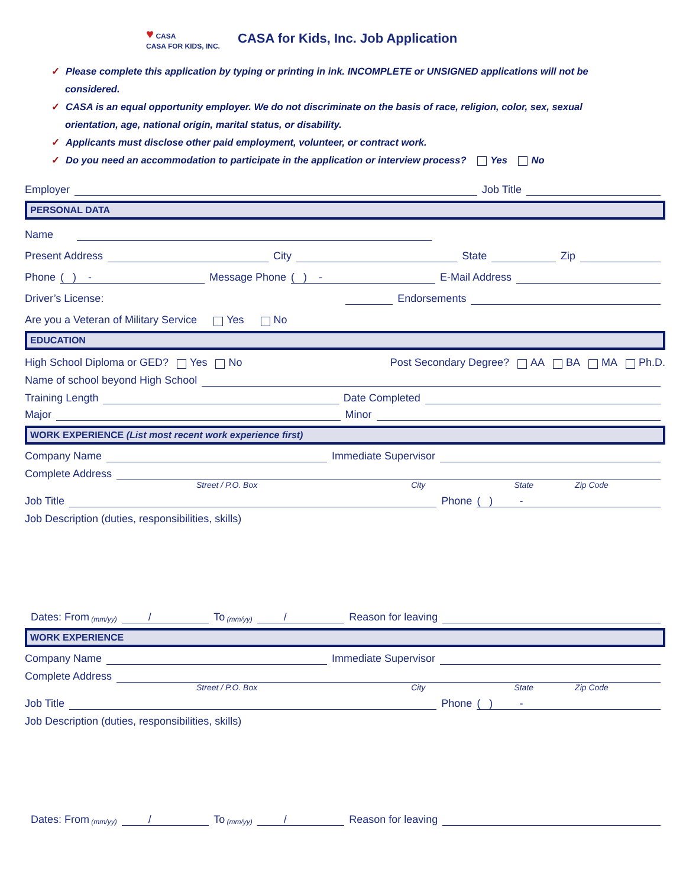♥ CASA
CASA FOR KIDS, INC.
CASA for Kids, Inc. Job Application
✓ Please complete this application by typing or printing in ink. INCOMPLETE or UNSIGNED applications will not be
considered.
✓ CASA is an equal opportunity employer. We do not discriminate on the basis of race, religion, color, sex, sexual
orientation, age, national origin, marital status, or disability.
✓ Applicants must disclose other paid employment, volunteer, or contract work.
✓ Do you need an accommodation to participate in the application or interview process? Yes No
Employer Job Title
PERSONAL DATA
Name
Present Address City State Zip
Phone ( ) - Message Phone ( ) - E-Mail Address
Driver’s License: Endorsements
Are you a Veteran of Military Service Yes No
EDUCATION
High School Diploma or GED? Yes No Post Secondary Degree? AA BA MA Ph.D.
Name of school beyond High School
Training Length Date Completed
Major Minor
WORK EXPERIENCE (List most recent work experience first)
Company Name Immediate Supervisor
Complete Address
Street / P.O. Box City State Zip Code
Job Title Phone ( ) -
Job Description (duties, responsibilities, skills)
Dates: From (mm/yy) / To (mm/yy) / Reason for leaving
WORK EXPERIENCE
Company Name Immediate Supervisor
Complete Address
Street / P.O. Box City State Zip Code
Job Title Phone ( ) -
Job Description (duties, responsibilities, skills)
Dates: From (mm/yy) / To (mm/yy) / Reason for leaving